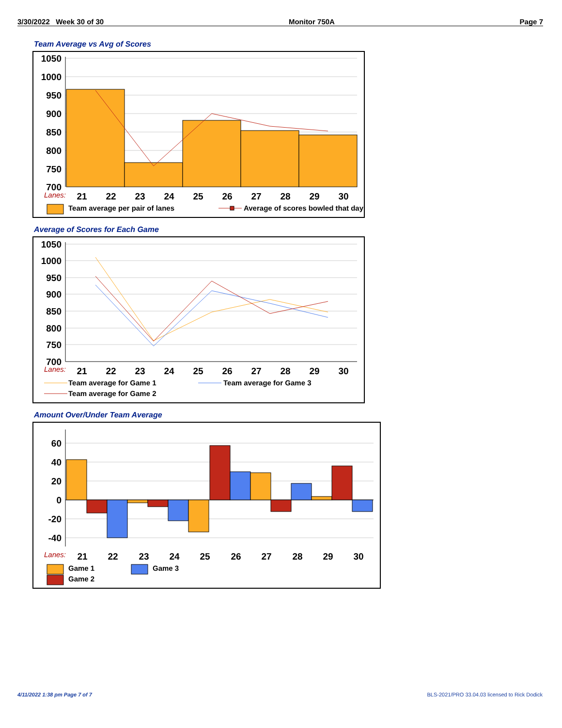3/30/2022 Week 30 of 30 Monitor 750A Page 7
Team Average vs Avg of Scores
1050
1000
950
900
850
800
750
700
Lanes:
21
22
23
24
25
26
27
28
29
30
Team average per pair of lanes
Average of scores bowled that day
Average of Scores for Each Game
1050
1000
950
900
850
800
750
700
Lanes:
21
22
23
24
25
26
27
28
29
30
Team average for Game 1
Team average for Game 3
Team average for Game 2
Amount Over/Under Team Average
60
40
20
0
-20
-40
Lanes:
21
22
23
24
25
26
27
28
29
30
Game 1
Game 3
Game 2
4/11/2022 1:38 pm Page 7 of 7
BLS-2021/PRO 33.04.03 licensed to Rick Dodick